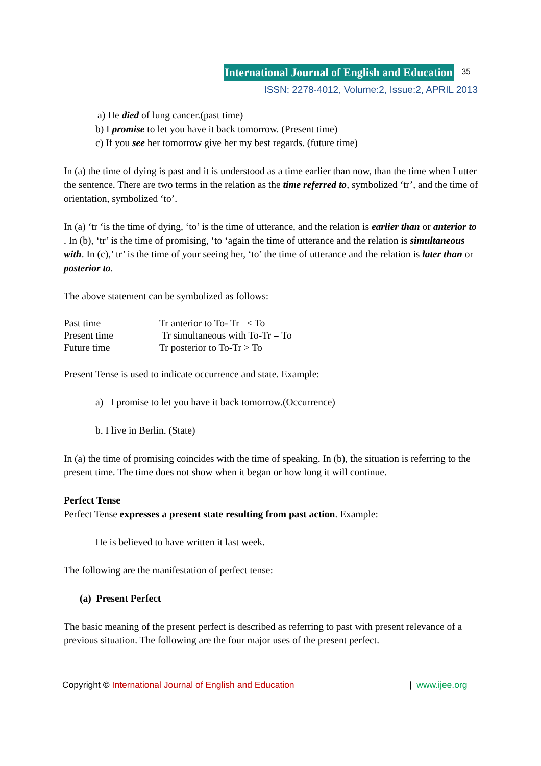International Journal of English and Education 35
ISSN: 2278-4012, Volume:2, Issue:2, APRIL 2013
a) He died of lung cancer.(past time)
b) I promise to let you have it back tomorrow. (Present time)
c) If you see her tomorrow give her my best regards. (future time)
In (a) the time of dying is past and it is understood as a time earlier than now, than the time when I utter the sentence. There are two terms in the relation as the time referred to, symbolized ‘tr’, and the time of orientation, symbolized ‘to’.
In (a) ‘tr ‘is the time of dying, ‘to’ is the time of utterance, and the relation is earlier than or anterior to . In (b), ‘tr’ is the time of promising, ‘to ‘again the time of utterance and the relation is simultaneous with. In (c),’ tr’ is the time of your seeing her, ‘to’ the time of utterance and the relation is later than or posterior to.
The above statement can be symbolized as follows:
| Past time | Tr anterior to To- Tr < To |
| Present time | Tr simultaneous with To-Tr = To |
| Future time | Tr posterior to To-Tr > To |
Present Tense is used to indicate occurrence and state. Example:
a) I promise to let you have it back tomorrow.(Occurrence)
b. I live in Berlin. (State)
In (a) the time of promising coincides with the time of speaking. In (b), the situation is referring to the present time. The time does not show when it began or how long it will continue.
Perfect Tense
Perfect Tense expresses a present state resulting from past action. Example:
He is believed to have written it last week.
The following are the manifestation of perfect tense:
(a) Present Perfect
The basic meaning of the present perfect is described as referring to past with present relevance of a previous situation. The following are the four major uses of the present perfect.
Copyright © International Journal of English and Education | www.ijee.org